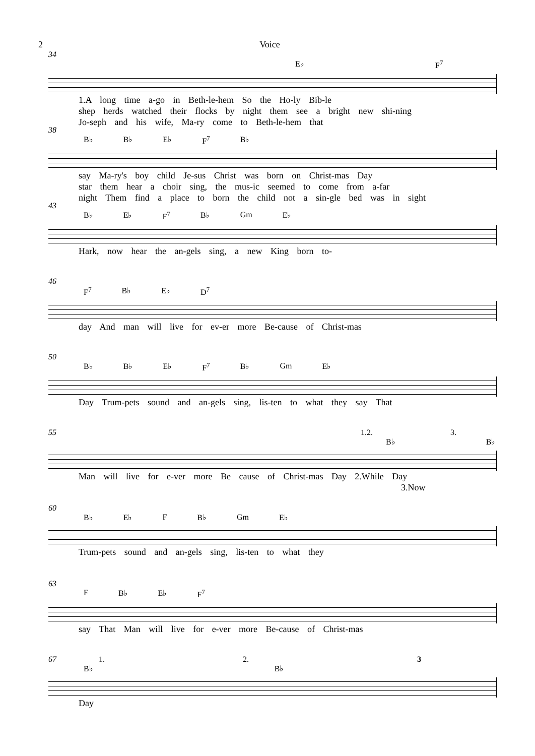2 Voice
34
E♭ F<sup>7</sup>
1.A long time a-go in Beth-le-hem So the Ho-ly Bib-le
shep herds watched their flocks by night them see a bright new shi-ning
Jo-seph and his wife, Ma-ry come to Beth-le-hem that
38
B♭ B♭ E♭ F<sup>7</sup> B♭
say Ma-ry's boy child Je-sus Christ was born on Christ-mas Day
star them hear a choir sing, the mus-ic seemed to come from a-far
night Them find a place to born the child not a sin-gle bed was in sight
43
B♭ E♭ F<sup>7</sup> B♭ Gm E♭
Hark, now hear the an-gels sing, a new King born to-
46
F<sup>7</sup> B♭ E♭ D<sup>7</sup>
day And man will live for ev-er more Be-cause of Christ-mas
50
B♭ B♭ E♭ F<sup>7</sup> B♭ Gm E♭
Day Trum-pets sound and an-gels sing, lis-ten to what they say That
55 1.2. 3.
B♭ B♭
Man will live for e-ver more Be cause of Christ-mas Day 2.While Day
3.Now
60
B♭ E♭ F B♭ Gm E♭
Trum-pets sound and an-gels sing, lis-ten to what they
63
F B♭ E♭ F<sup>7</sup>
say That Man will live for e-ver more Be-cause of Christ-mas
67 1. 2. 3
B♭ B♭
Day